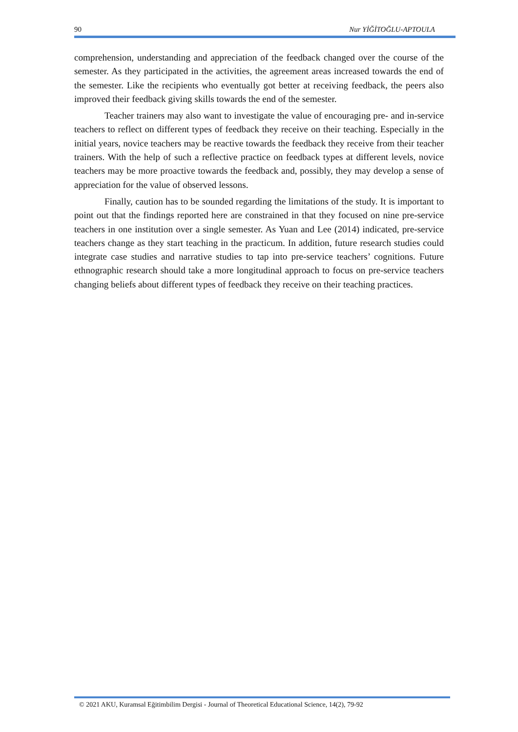90 Nur YİĞİTOĞLU-APTOULA
comprehension, understanding and appreciation of the feedback changed over the course of the semester. As they participated in the activities, the agreement areas increased towards the end of the semester. Like the recipients who eventually got better at receiving feedback, the peers also improved their feedback giving skills towards the end of the semester.
Teacher trainers may also want to investigate the value of encouraging pre- and in-service teachers to reflect on different types of feedback they receive on their teaching. Especially in the initial years, novice teachers may be reactive towards the feedback they receive from their teacher trainers. With the help of such a reflective practice on feedback types at different levels, novice teachers may be more proactive towards the feedback and, possibly, they may develop a sense of appreciation for the value of observed lessons.
Finally, caution has to be sounded regarding the limitations of the study. It is important to point out that the findings reported here are constrained in that they focused on nine pre-service teachers in one institution over a single semester. As Yuan and Lee (2014) indicated, pre-service teachers change as they start teaching in the practicum. In addition, future research studies could integrate case studies and narrative studies to tap into pre-service teachers’ cognitions. Future ethnographic research should take a more longitudinal approach to focus on pre-service teachers changing beliefs about different types of feedback they receive on their teaching practices.
© 2021 AKU, Kuramsal Eğitimbilim Dergisi - Journal of Theoretical Educational Science, 14(2), 79-92